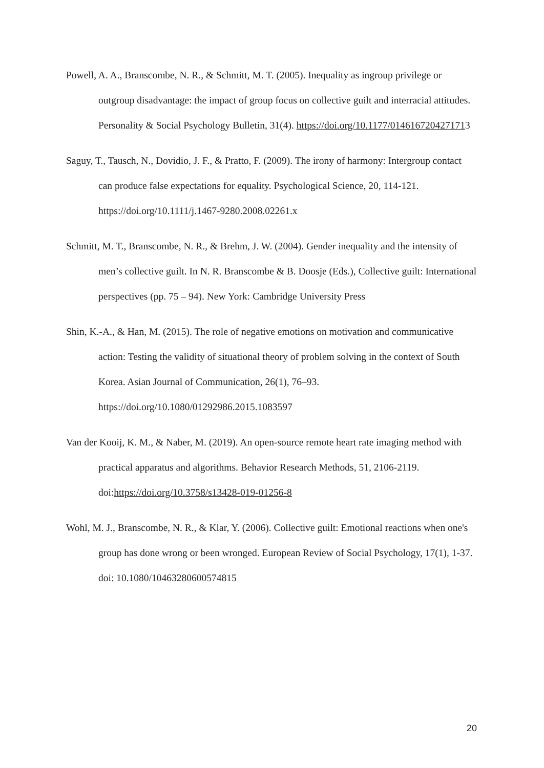Powell, A. A., Branscombe, N. R., & Schmitt, M. T. (2005). Inequality as ingroup privilege or outgroup disadvantage: the impact of group focus on collective guilt and interracial attitudes. Personality & Social Psychology Bulletin, 31(4). https://doi.org/10.1177/0146167204271713
Saguy, T., Tausch, N., Dovidio, J. F., & Pratto, F. (2009). The irony of harmony: Intergroup contact can produce false expectations for equality. Psychological Science, 20, 114-121. https://doi.org/10.1111/j.1467-9280.2008.02261.x
Schmitt, M. T., Branscombe, N. R., & Brehm, J. W. (2004). Gender inequality and the intensity of men’s collective guilt. In N. R. Branscombe & B. Doosje (Eds.), Collective guilt: International perspectives (pp. 75 – 94). New York: Cambridge University Press
Shin, K.-A., & Han, M. (2015). The role of negative emotions on motivation and communicative action: Testing the validity of situational theory of problem solving in the context of South Korea. Asian Journal of Communication, 26(1), 76–93. https://doi.org/10.1080/01292986.2015.1083597
Van der Kooij, K. M., & Naber, M. (2019). An open-source remote heart rate imaging method with practical apparatus and algorithms. Behavior Research Methods, 51, 2106-2119. doi:https://doi.org/10.3758/s13428-019-01256-8
Wohl, M. J., Branscombe, N. R., & Klar, Y. (2006). Collective guilt: Emotional reactions when one's group has done wrong or been wronged. European Review of Social Psychology, 17(1), 1-37. doi: 10.1080/10463280600574815
20